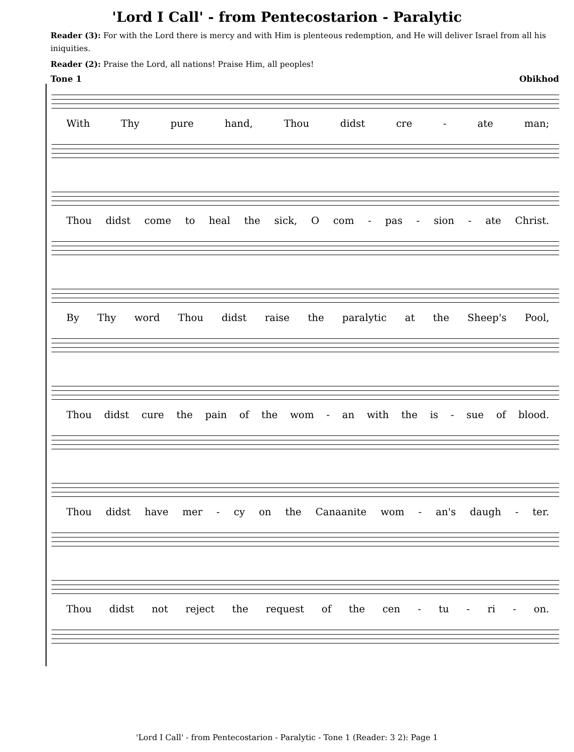'Lord I Call' - from Pentecostarion - Paralytic
Reader (3): For with the Lord there is mercy and with Him is plenteous redemption, and He will deliver Israel from all his iniquities.
Reader (2): Praise the Lord, all nations! Praise Him, all peoples!
Tone 1 Obikhod
With Thy pure hand, Thou didst cre - ate man;
Thou didst come to heal the sick, O com - pas - sion - ate Christ.
By Thy word Thou didst raise the paralytic at the Sheep's Pool,
Thou didst cure the pain of the wom - an with the is - sue of blood.
Thou didst have mer - cy on the Canaanite wom - an's daugh - ter.
Thou didst not reject the request of the cen - tu - ri - on.
'Lord I Call' - from Pentecostarion - Paralytic - Tone 1 (Reader: 3 2): Page 1